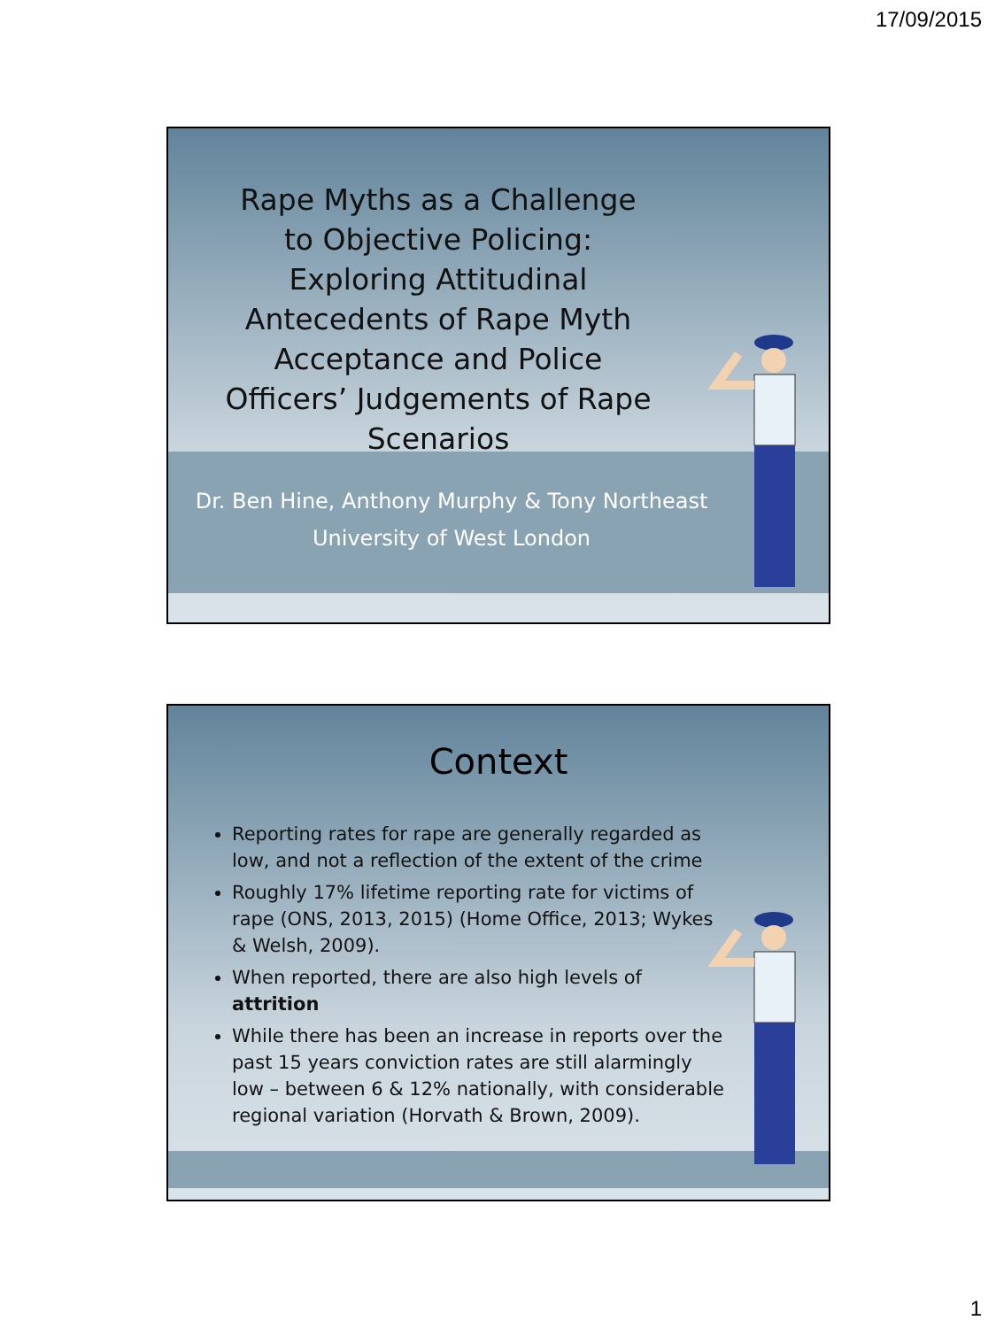17/09/2015
Rape Myths as a Challenge to Objective Policing: Exploring Attitudinal Antecedents of Rape Myth Acceptance and Police Officers’ Judgements of Rape Scenarios
Dr. Ben Hine, Anthony Murphy & Tony Northeast
University of West London
Context
Reporting rates for rape are generally regarded as low, and not a reflection of the extent of the crime
Roughly 17% lifetime reporting rate for victims of rape (ONS, 2013, 2015) (Home Office, 2013; Wykes & Welsh, 2009).
When reported, there are also high levels of attrition
While there has been an increase in reports over the past 15 years conviction rates are still alarmingly low – between 6 & 12% nationally, with considerable regional variation (Horvath & Brown, 2009).
1